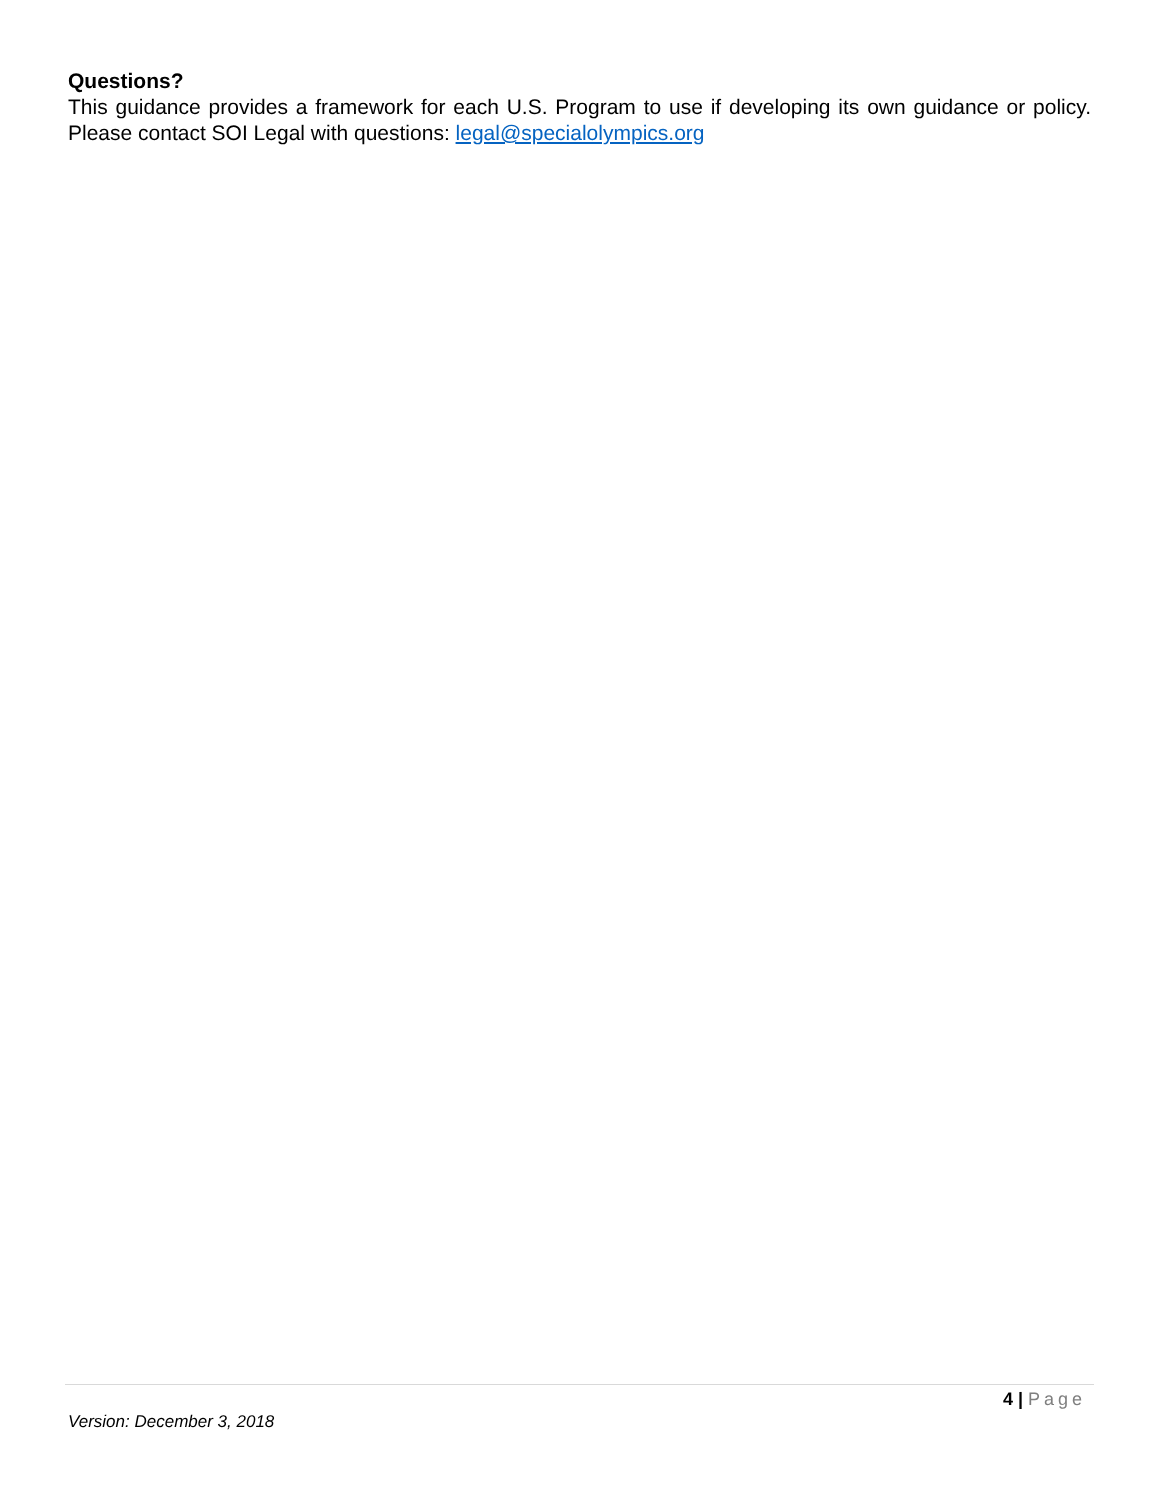Questions?
This guidance provides a framework for each U.S. Program to use if developing its own guidance or policy. Please contact SOI Legal with questions: legal@specialolympics.org
4 | Page
Version: December 3, 2018